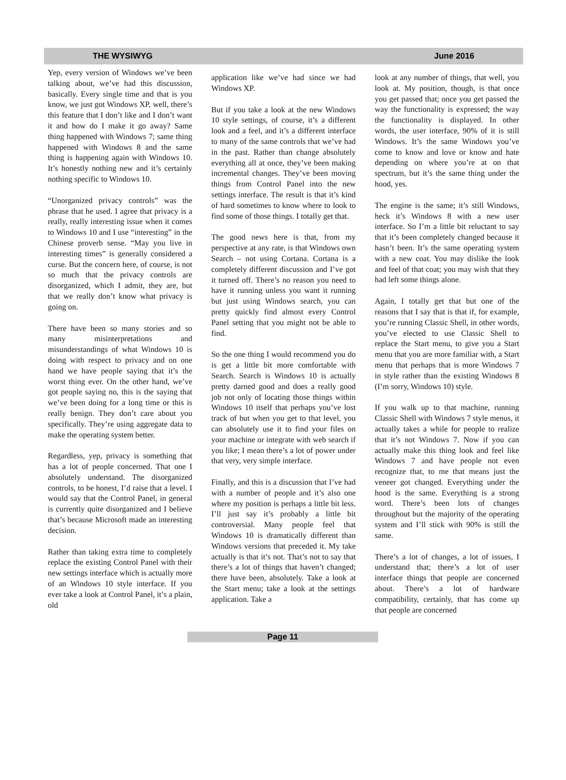THE WYSIWYG June 2016
Yep, every version of Windows we’ve been talking about, we’ve had this discussion, basically. Every single time and that is you know, we just got Windows XP, well, there’s this feature that I don’t like and I don’t want it and how do I make it go away? Same thing happened with Windows 7; same thing happened with Windows 8 and the same thing is happening again with Windows 10. It’s honestly nothing new and it’s certainly nothing specific to Windows 10.
“Unorganized privacy controls” was the phrase that he used. I agree that privacy is a really, really interesting issue when it comes to Windows 10 and I use “interesting” in the Chinese proverb sense. “May you live in interesting times” is generally considered a curse. But the concern here, of course, is not so much that the privacy controls are disorganized, which I admit, they are, but that we really don’t know what privacy is going on.
There have been so many stories and so many misinterpretations and misunderstandings of what Windows 10 is doing with respect to privacy and on one hand we have people saying that it’s the worst thing ever. On the other hand, we’ve got people saying no, this is the saying that we’ve been doing for a long time or this is really benign. They don’t care about you specifically. They’re using aggregate data to make the operating system better.
Regardless, yep, privacy is something that has a lot of people concerned. That one I absolutely understand. The disorganized controls, to be honest, I’d raise that a level. I would say that the Control Panel, in general is currently quite disorganized and I believe that’s because Microsoft made an interesting decision.
Rather than taking extra time to completely replace the existing Control Panel with their new settings interface which is actually more of an Windows 10 style interface. If you ever take a look at Control Panel, it’s a plain, old
application like we’ve had since we had Windows XP.
But if you take a look at the new Windows 10 style settings, of course, it’s a different look and a feel, and it’s a different interface to many of the same controls that we’ve had in the past. Rather than change absolutely everything all at once, they’ve been making incremental changes. They’ve been moving things from Control Panel into the new settings interface. The result is that it’s kind of hard sometimes to know where to look to find some of those things. I totally get that.
The good news here is that, from my perspective at any rate, is that Windows own Search – not using Cortana. Cortana is a completely different discussion and I’ve got it turned off. There’s no reason you need to have it running unless you want it running but just using Windows search, you can pretty quickly find almost every Control Panel setting that you might not be able to find.
So the one thing I would recommend you do is get a little bit more comfortable with Search. Search is Windows 10 is actually pretty darned good and does a really good job not only of locating those things within Windows 10 itself that perhaps you’ve lost track of but when you get to that level, you can absolutely use it to find your files on your machine or integrate with web search if you like; I mean there’s a lot of power under that very, very simple interface.
Finally, and this is a discussion that I’ve had with a number of people and it’s also one where my position is perhaps a little bit less. I’ll just say it’s probably a little bit controversial. Many people feel that Windows 10 is dramatically different than Windows versions that preceded it. My take actually is that it’s not. That’s not to say that there’s a lot of things that haven’t changed; there have been, absolutely. Take a look at the Start menu; take a look at the settings application. Take a
look at any number of things, that well, you look at. My position, though, is that once you get passed that; once you get passed the way the functionality is expressed; the way the functionality is displayed. In other words, the user interface, 90% of it is still Windows. It’s the same Windows you’ve come to know and love or know and hate depending on where you’re at on that spectrum, but it’s the same thing under the hood, yes.
The engine is the same; it’s still Windows, heck it’s Windows 8 with a new user interface. So I’m a little bit reluctant to say that it’s been completely changed because it hasn’t been. It’s the same operating system with a new coat. You may dislike the look and feel of that coat; you may wish that they had left some things alone.
Again, I totally get that but one of the reasons that I say that is that if, for example, you’re running Classic Shell, in other words, you’ve elected to use Classic Shell to replace the Start menu, to give you a Start menu that you are more familiar with, a Start menu that perhaps that is more Windows 7 in style rather than the existing Windows 8 (I’m sorry, Windows 10) style.
If you walk up to that machine, running Classic Shell with Windows 7 style menus, it actually takes a while for people to realize that it’s not Windows 7. Now if you can actually make this thing look and feel like Windows 7 and have people not even recognize that, to me that means just the veneer got changed. Everything under the hood is the same. Everything is a strong word. There’s been lots of changes throughout but the majority of the operating system and I’ll stick with 90% is still the same.
There’s a lot of changes, a lot of issues, I understand that; there’s a lot of user interface things that people are concerned about. There’s a lot of hardware compatibility, certainly, that has come up that people are concerned
Page 11